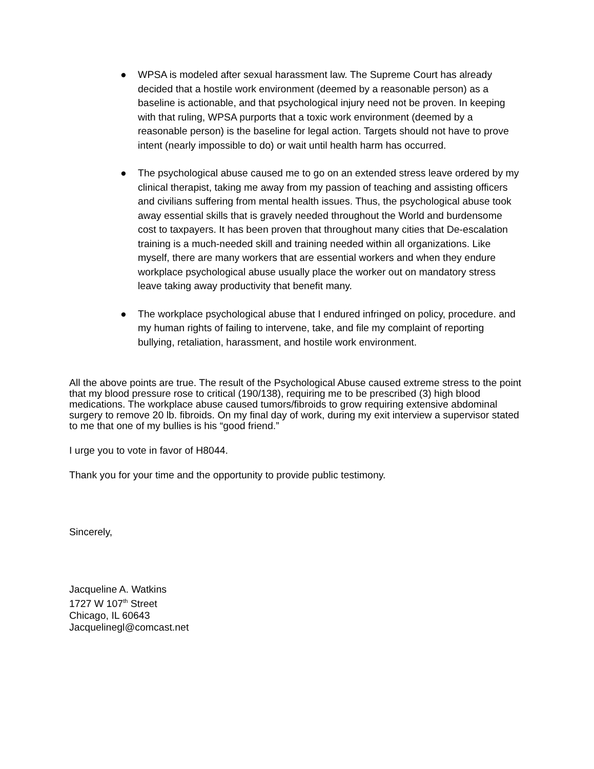● WPSA is modeled after sexual harassment law. The Supreme Court has already decided that a hostile work environment (deemed by a reasonable person) as a baseline is actionable, and that psychological injury need not be proven. In keeping with that ruling, WPSA purports that a toxic work environment (deemed by a reasonable person) is the baseline for legal action. Targets should not have to prove intent (nearly impossible to do) or wait until health harm has occurred.
● The psychological abuse caused me to go on an extended stress leave ordered by my clinical therapist, taking me away from my passion of teaching and assisting officers and civilians suffering from mental health issues. Thus, the psychological abuse took away essential skills that is gravely needed throughout the World and burdensome cost to taxpayers. It has been proven that throughout many cities that De-escalation training is a much-needed skill and training needed within all organizations. Like myself, there are many workers that are essential workers and when they endure workplace psychological abuse usually place the worker out on mandatory stress leave taking away productivity that benefit many.
● The workplace psychological abuse that I endured infringed on policy, procedure. and my human rights of failing to intervene, take, and file my complaint of reporting bullying, retaliation, harassment, and hostile work environment.
All the above points are true. The result of the Psychological Abuse caused extreme stress to the point that my blood pressure rose to critical (190/138), requiring me to be prescribed (3) high blood medications. The workplace abuse caused tumors/fibroids to grow requiring extensive abdominal surgery to remove 20 lb. fibroids. On my final day of work, during my exit interview a supervisor stated to me that one of my bullies is his “good friend.”
I urge you to vote in favor of H8044.
Thank you for your time and the opportunity to provide public testimony.
Sincerely,
Jacqueline A. Watkins
1727 W 107<sup>th</sup> Street
Chicago, IL 60643
Jacquelinegl@comcast.net